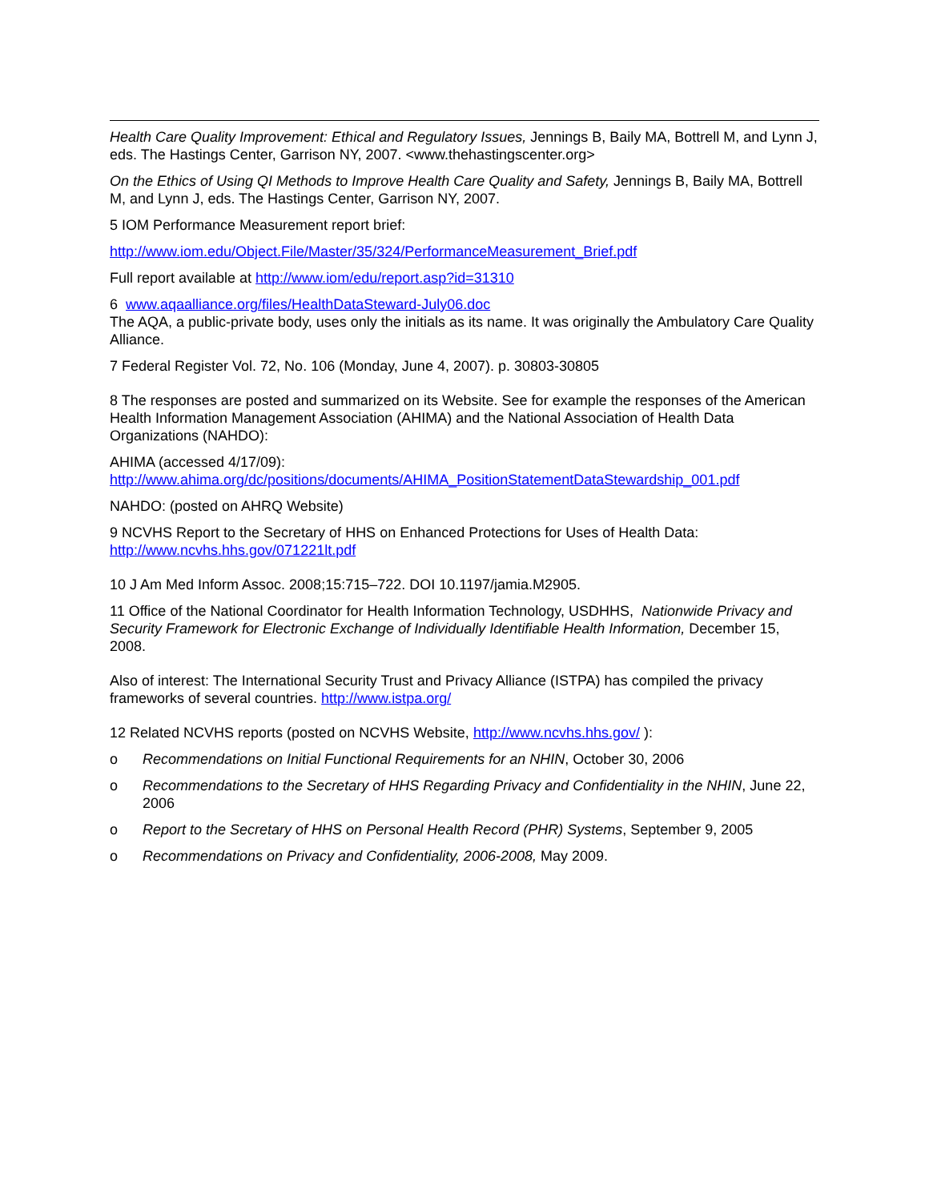Health Care Quality Improvement: Ethical and Regulatory Issues, Jennings B, Baily MA, Bottrell M, and Lynn J, eds. The Hastings Center, Garrison NY, 2007. <www.thehastingscenter.org>
On the Ethics of Using QI Methods to Improve Health Care Quality and Safety, Jennings B, Baily MA, Bottrell M, and Lynn J, eds. The Hastings Center, Garrison NY, 2007.
5 IOM Performance Measurement report brief:
http://www.iom.edu/Object.File/Master/35/324/PerformanceMeasurement_Brief.pdf
Full report available at http://www.iom/edu/report.asp?id=31310
6 www.aqaalliance.org/files/HealthDataSteward-July06.doc
The AQA, a public-private body, uses only the initials as its name. It was originally the Ambulatory Care Quality Alliance.
7 Federal Register Vol. 72, No. 106 (Monday, June 4, 2007). p. 30803-30805
8 The responses are posted and summarized on its Website. See for example the responses of the American Health Information Management Association (AHIMA) and the National Association of Health Data Organizations (NAHDO):
AHIMA (accessed 4/17/09):
http://www.ahima.org/dc/positions/documents/AHIMA_PositionStatementDataStewardship_001.pdf
NAHDO: (posted on AHRQ Website)
9 NCVHS Report to the Secretary of HHS on Enhanced Protections for Uses of Health Data: http://www.ncvhs.hhs.gov/071221lt.pdf
10 J Am Med Inform Assoc. 2008;15:715–722. DOI 10.1197/jamia.M2905.
11 Office of the National Coordinator for Health Information Technology, USDHHS, Nationwide Privacy and Security Framework for Electronic Exchange of Individually Identifiable Health Information, December 15, 2008.
Also of interest: The International Security Trust and Privacy Alliance (ISTPA) has compiled the privacy frameworks of several countries. http://www.istpa.org/
12 Related NCVHS reports (posted on NCVHS Website, http://www.ncvhs.hhs.gov/ ):
o Recommendations on Initial Functional Requirements for an NHIN, October 30, 2006
o Recommendations to the Secretary of HHS Regarding Privacy and Confidentiality in the NHIN, June 22, 2006
o Report to the Secretary of HHS on Personal Health Record (PHR) Systems, September 9, 2005
o Recommendations on Privacy and Confidentiality, 2006-2008, May 2009.